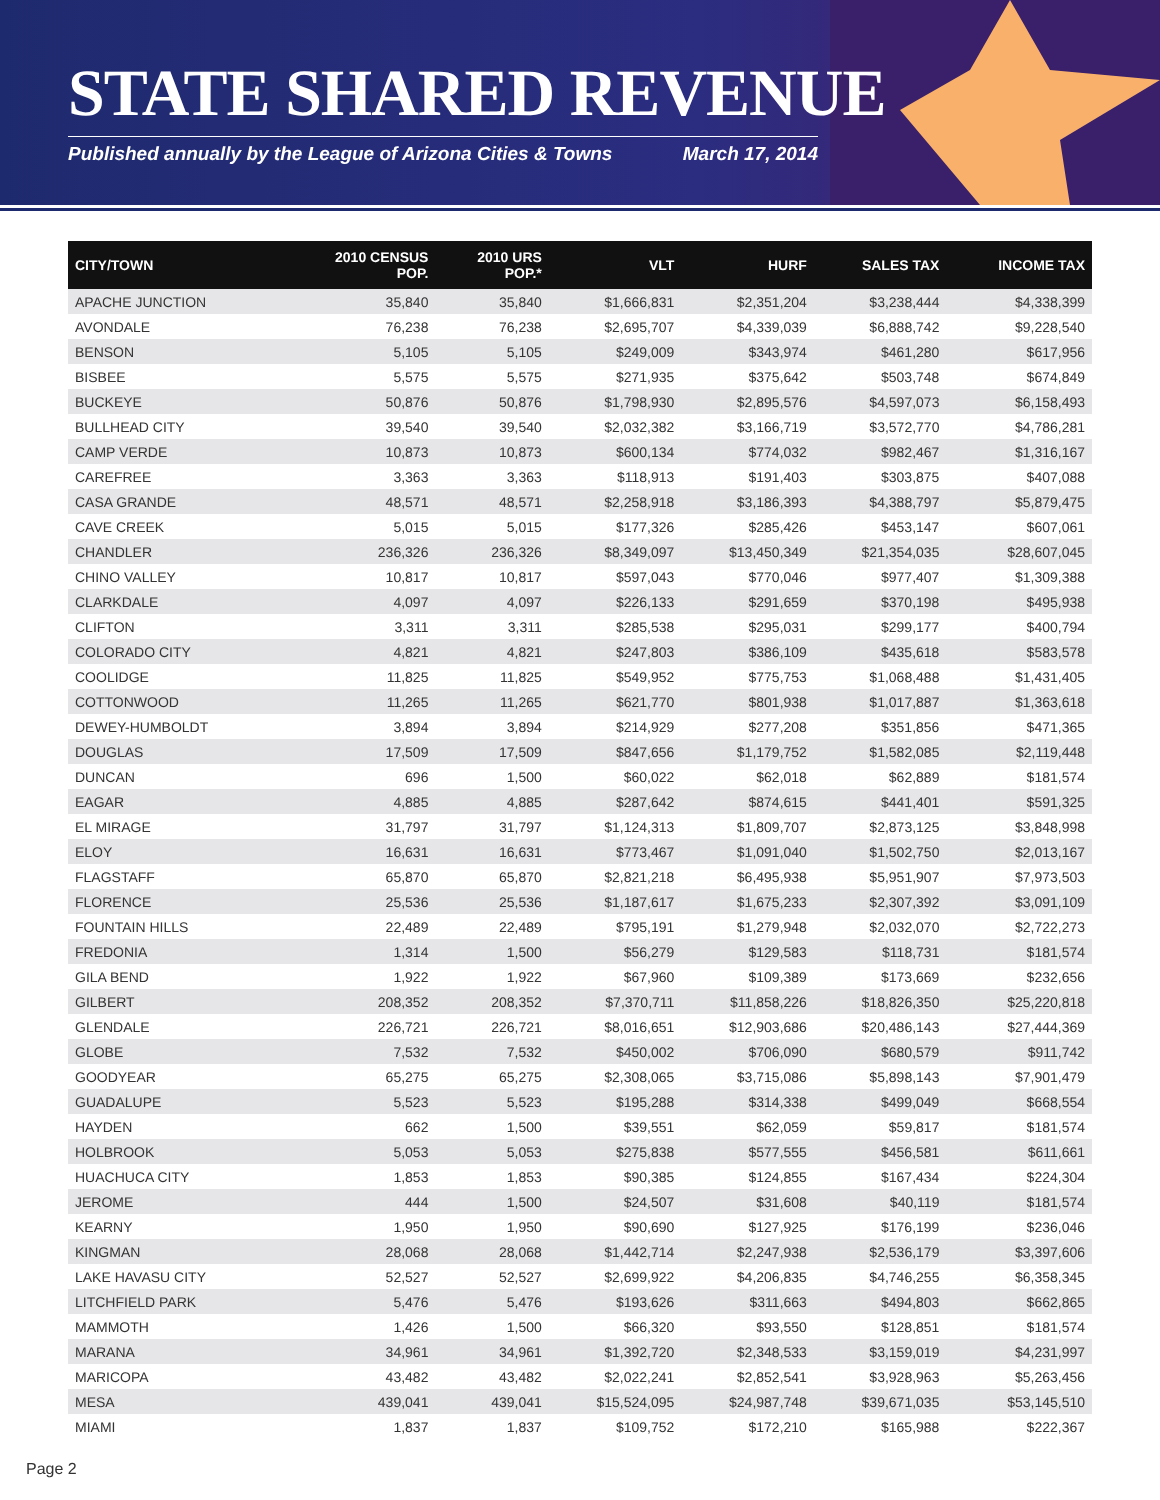STATE SHARED REVENUE
Published annually by the League of Arizona Cities & Towns March 17, 2014
| CITY/TOWN | 2010 CENSUS POP. | 2010 URS POP.* | VLT | HURF | SALES TAX | INCOME TAX |
| --- | --- | --- | --- | --- | --- | --- |
| APACHE JUNCTION | 35,840 | 35,840 | $1,666,831 | $2,351,204 | $3,238,444 | $4,338,399 |
| AVONDALE | 76,238 | 76,238 | $2,695,707 | $4,339,039 | $6,888,742 | $9,228,540 |
| BENSON | 5,105 | 5,105 | $249,009 | $343,974 | $461,280 | $617,956 |
| BISBEE | 5,575 | 5,575 | $271,935 | $375,642 | $503,748 | $674,849 |
| BUCKEYE | 50,876 | 50,876 | $1,798,930 | $2,895,576 | $4,597,073 | $6,158,493 |
| BULLHEAD CITY | 39,540 | 39,540 | $2,032,382 | $3,166,719 | $3,572,770 | $4,786,281 |
| CAMP VERDE | 10,873 | 10,873 | $600,134 | $774,032 | $982,467 | $1,316,167 |
| CAREFREE | 3,363 | 3,363 | $118,913 | $191,403 | $303,875 | $407,088 |
| CASA GRANDE | 48,571 | 48,571 | $2,258,918 | $3,186,393 | $4,388,797 | $5,879,475 |
| CAVE CREEK | 5,015 | 5,015 | $177,326 | $285,426 | $453,147 | $607,061 |
| CHANDLER | 236,326 | 236,326 | $8,349,097 | $13,450,349 | $21,354,035 | $28,607,045 |
| CHINO VALLEY | 10,817 | 10,817 | $597,043 | $770,046 | $977,407 | $1,309,388 |
| CLARKDALE | 4,097 | 4,097 | $226,133 | $291,659 | $370,198 | $495,938 |
| CLIFTON | 3,311 | 3,311 | $285,538 | $295,031 | $299,177 | $400,794 |
| COLORADO CITY | 4,821 | 4,821 | $247,803 | $386,109 | $435,618 | $583,578 |
| COOLIDGE | 11,825 | 11,825 | $549,952 | $775,753 | $1,068,488 | $1,431,405 |
| COTTONWOOD | 11,265 | 11,265 | $621,770 | $801,938 | $1,017,887 | $1,363,618 |
| DEWEY-HUMBOLDT | 3,894 | 3,894 | $214,929 | $277,208 | $351,856 | $471,365 |
| DOUGLAS | 17,509 | 17,509 | $847,656 | $1,179,752 | $1,582,085 | $2,119,448 |
| DUNCAN | 696 | 1,500 | $60,022 | $62,018 | $62,889 | $181,574 |
| EAGAR | 4,885 | 4,885 | $287,642 | $874,615 | $441,401 | $591,325 |
| EL MIRAGE | 31,797 | 31,797 | $1,124,313 | $1,809,707 | $2,873,125 | $3,848,998 |
| ELOY | 16,631 | 16,631 | $773,467 | $1,091,040 | $1,502,750 | $2,013,167 |
| FLAGSTAFF | 65,870 | 65,870 | $2,821,218 | $6,495,938 | $5,951,907 | $7,973,503 |
| FLORENCE | 25,536 | 25,536 | $1,187,617 | $1,675,233 | $2,307,392 | $3,091,109 |
| FOUNTAIN HILLS | 22,489 | 22,489 | $795,191 | $1,279,948 | $2,032,070 | $2,722,273 |
| FREDONIA | 1,314 | 1,500 | $56,279 | $129,583 | $118,731 | $181,574 |
| GILA BEND | 1,922 | 1,922 | $67,960 | $109,389 | $173,669 | $232,656 |
| GILBERT | 208,352 | 208,352 | $7,370,711 | $11,858,226 | $18,826,350 | $25,220,818 |
| GLENDALE | 226,721 | 226,721 | $8,016,651 | $12,903,686 | $20,486,143 | $27,444,369 |
| GLOBE | 7,532 | 7,532 | $450,002 | $706,090 | $680,579 | $911,742 |
| GOODYEAR | 65,275 | 65,275 | $2,308,065 | $3,715,086 | $5,898,143 | $7,901,479 |
| GUADALUPE | 5,523 | 5,523 | $195,288 | $314,338 | $499,049 | $668,554 |
| HAYDEN | 662 | 1,500 | $39,551 | $62,059 | $59,817 | $181,574 |
| HOLBROOK | 5,053 | 5,053 | $275,838 | $577,555 | $456,581 | $611,661 |
| HUACHUCA CITY | 1,853 | 1,853 | $90,385 | $124,855 | $167,434 | $224,304 |
| JEROME | 444 | 1,500 | $24,507 | $31,608 | $40,119 | $181,574 |
| KEARNY | 1,950 | 1,950 | $90,690 | $127,925 | $176,199 | $236,046 |
| KINGMAN | 28,068 | 28,068 | $1,442,714 | $2,247,938 | $2,536,179 | $3,397,606 |
| LAKE HAVASU CITY | 52,527 | 52,527 | $2,699,922 | $4,206,835 | $4,746,255 | $6,358,345 |
| LITCHFIELD PARK | 5,476 | 5,476 | $193,626 | $311,663 | $494,803 | $662,865 |
| MAMMOTH | 1,426 | 1,500 | $66,320 | $93,550 | $128,851 | $181,574 |
| MARANA | 34,961 | 34,961 | $1,392,720 | $2,348,533 | $3,159,019 | $4,231,997 |
| MARICOPA | 43,482 | 43,482 | $2,022,241 | $2,852,541 | $3,928,963 | $5,263,456 |
| MESA | 439,041 | 439,041 | $15,524,095 | $24,987,748 | $39,671,035 | $53,145,510 |
| MIAMI | 1,837 | 1,837 | $109,752 | $172,210 | $165,988 | $222,367 |
Page 2